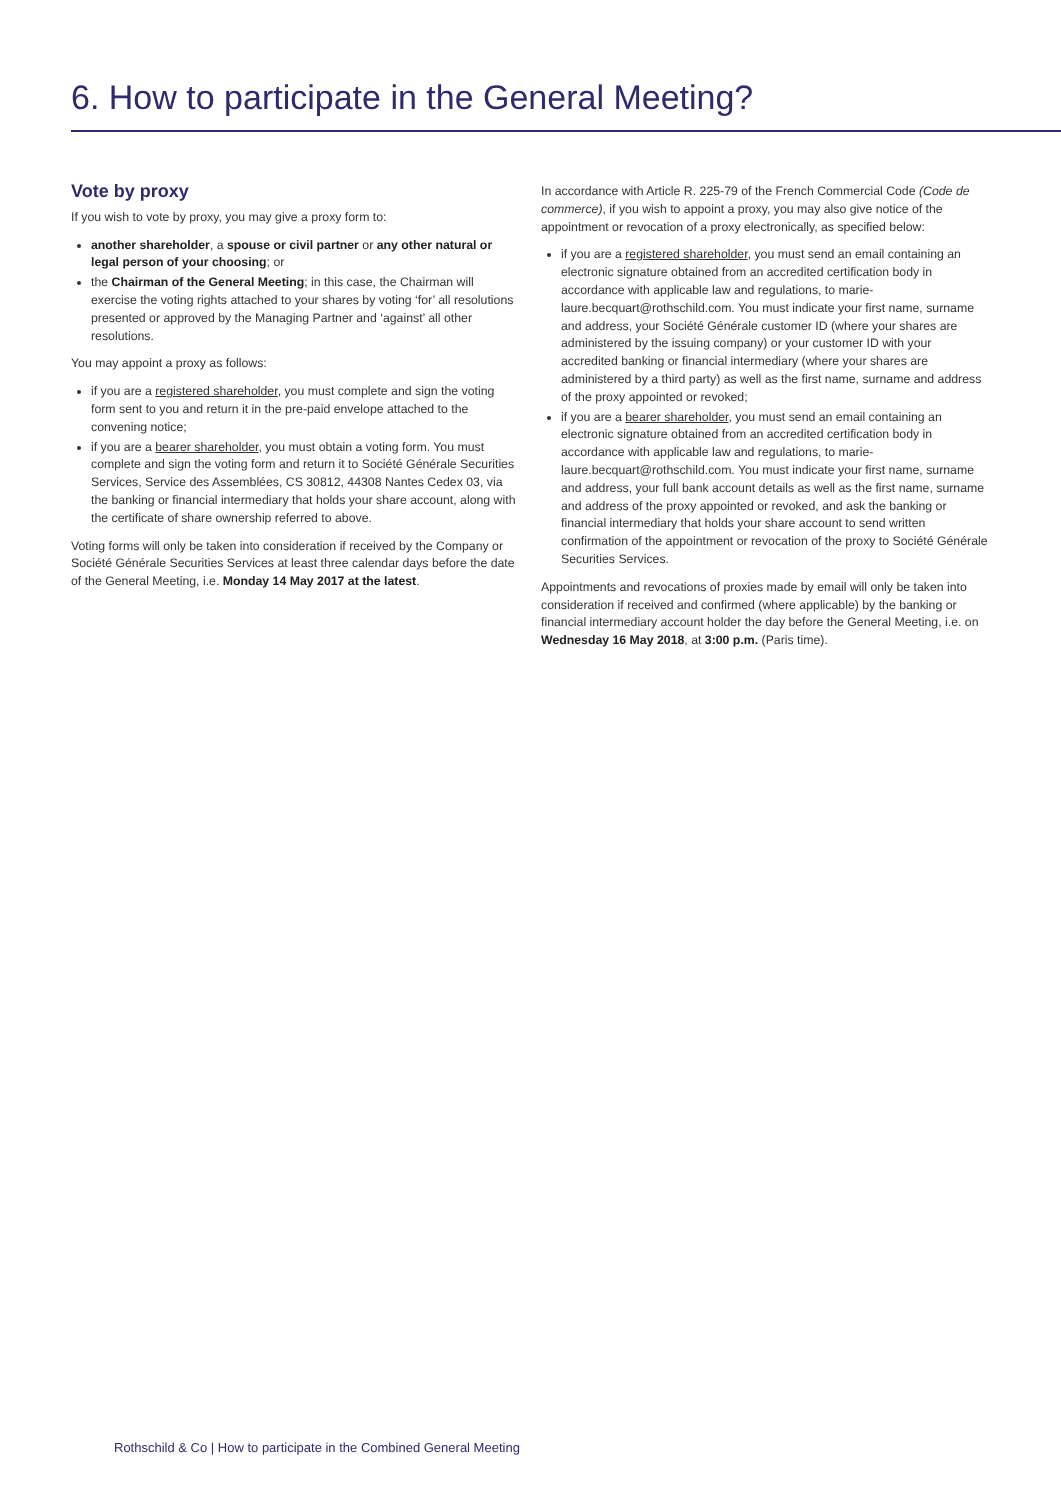6. How to participate in the General Meeting?
Vote by proxy
If you wish to vote by proxy, you may give a proxy form to:
another shareholder, a spouse or civil partner or any other natural or legal person of your choosing; or
the Chairman of the General Meeting; in this case, the Chairman will exercise the voting rights attached to your shares by voting ‘for’ all resolutions presented or approved by the Managing Partner and ‘against’ all other resolutions.
You may appoint a proxy as follows:
if you are a registered shareholder, you must complete and sign the voting form sent to you and return it in the pre-paid envelope attached to the convening notice;
if you are a bearer shareholder, you must obtain a voting form. You must complete and sign the voting form and return it to Société Générale Securities Services, Service des Assemblées, CS 30812, 44308 Nantes Cedex 03, via the banking or financial intermediary that holds your share account, along with the certificate of share ownership referred to above.
Voting forms will only be taken into consideration if received by the Company or Société Générale Securities Services at least three calendar days before the date of the General Meeting, i.e. Monday 14 May 2017 at the latest.
In accordance with Article R. 225-79 of the French Commercial Code (Code de commerce), if you wish to appoint a proxy, you may also give notice of the appointment or revocation of a proxy electronically, as specified below:
if you are a registered shareholder, you must send an email containing an electronic signature obtained from an accredited certification body in accordance with applicable law and regulations, to marie-laure.becquart@rothschild.com. You must indicate your first name, surname and address, your Société Générale customer ID (where your shares are administered by the issuing company) or your customer ID with your accredited banking or financial intermediary (where your shares are administered by a third party) as well as the first name, surname and address of the proxy appointed or revoked;
if you are a bearer shareholder, you must send an email containing an electronic signature obtained from an accredited certification body in accordance with applicable law and regulations, to marie-laure.becquart@rothschild.com. You must indicate your first name, surname and address, your full bank account details as well as the first name, surname and address of the proxy appointed or revoked, and ask the banking or financial intermediary that holds your share account to send written confirmation of the appointment or revocation of the proxy to Société Générale Securities Services.
Appointments and revocations of proxies made by email will only be taken into consideration if received and confirmed (where applicable) by the banking or financial intermediary account holder the day before the General Meeting, i.e. on Wednesday 16 May 2018, at 3:00 p.m. (Paris time).
Rothschild & Co | How to participate in the Combined General Meeting